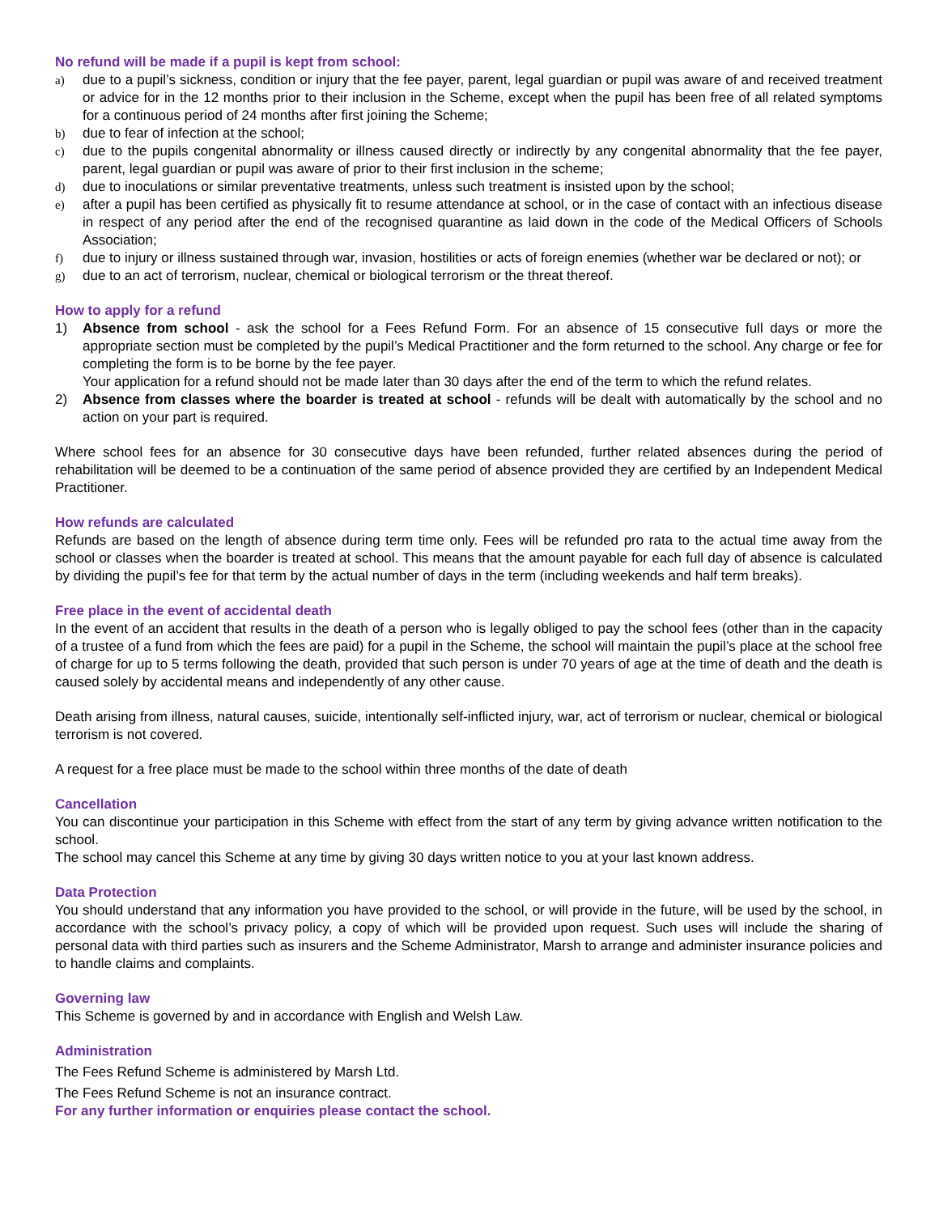No refund will be made if a pupil is kept from school:
a) due to a pupil’s sickness, condition or injury that the fee payer, parent, legal guardian or pupil was aware of and received treatment or advice for in the 12 months prior to their inclusion in the Scheme, except when the pupil has been free of all related symptoms for a continuous period of 24 months after first joining the Scheme;
b) due to fear of infection at the school;
c) due to the pupils congenital abnormality or illness caused directly or indirectly by any congenital abnormality that the fee payer, parent, legal guardian or pupil was aware of prior to their first inclusion in the scheme;
d) due to inoculations or similar preventative treatments, unless such treatment is insisted upon by the school;
e) after a pupil has been certified as physically fit to resume attendance at school, or in the case of contact with an infectious disease in respect of any period after the end of the recognised quarantine as laid down in the code of the Medical Officers of Schools Association;
f) due to injury or illness sustained through war, invasion, hostilities or acts of foreign enemies (whether war be declared or not); or
g) due to an act of terrorism, nuclear, chemical or biological terrorism or the threat thereof.
How to apply for a refund
1) Absence from school - ask the school for a Fees Refund Form. For an absence of 15 consecutive full days or more the appropriate section must be completed by the pupil’s Medical Practitioner and the form returned to the school. Any charge or fee for completing the form is to be borne by the fee payer.
Your application for a refund should not be made later than 30 days after the end of the term to which the refund relates.
2) Absence from classes where the boarder is treated at school - refunds will be dealt with automatically by the school and no action on your part is required.
Where school fees for an absence for 30 consecutive days have been refunded, further related absences during the period of rehabilitation will be deemed to be a continuation of the same period of absence provided they are certified by an Independent Medical Practitioner.
How refunds are calculated
Refunds are based on the length of absence during term time only. Fees will be refunded pro rata to the actual time away from the school or classes when the boarder is treated at school. This means that the amount payable for each full day of absence is calculated by dividing the pupil’s fee for that term by the actual number of days in the term (including weekends and half term breaks).
Free place in the event of accidental death
In the event of an accident that results in the death of a person who is legally obliged to pay the school fees (other than in the capacity of a trustee of a fund from which the fees are paid) for a pupil in the Scheme, the school will maintain the pupil’s place at the school free of charge for up to 5 terms following the death, provided that such person is under 70 years of age at the time of death and the death is caused solely by accidental means and independently of any other cause.
Death arising from illness, natural causes, suicide, intentionally self-inflicted injury, war, act of terrorism or nuclear, chemical or biological terrorism is not covered.
A request for a free place must be made to the school within three months of the date of death
Cancellation
You can discontinue your participation in this Scheme with effect from the start of any term by giving advance written notification to the school.
The school may cancel this Scheme at any time by giving 30 days written notice to you at your last known address.
Data Protection
You should understand that any information you have provided to the school, or will provide in the future, will be used by the school, in accordance with the school’s privacy policy, a copy of which will be provided upon request. Such uses will include the sharing of personal data with third parties such as insurers and the Scheme Administrator, Marsh to arrange and administer insurance policies and to handle claims and complaints.
Governing law
This Scheme is governed by and in accordance with English and Welsh Law.
Administration
The Fees Refund Scheme is administered by Marsh Ltd.
The Fees Refund Scheme is not an insurance contract.
For any further information or enquiries please contact the school.